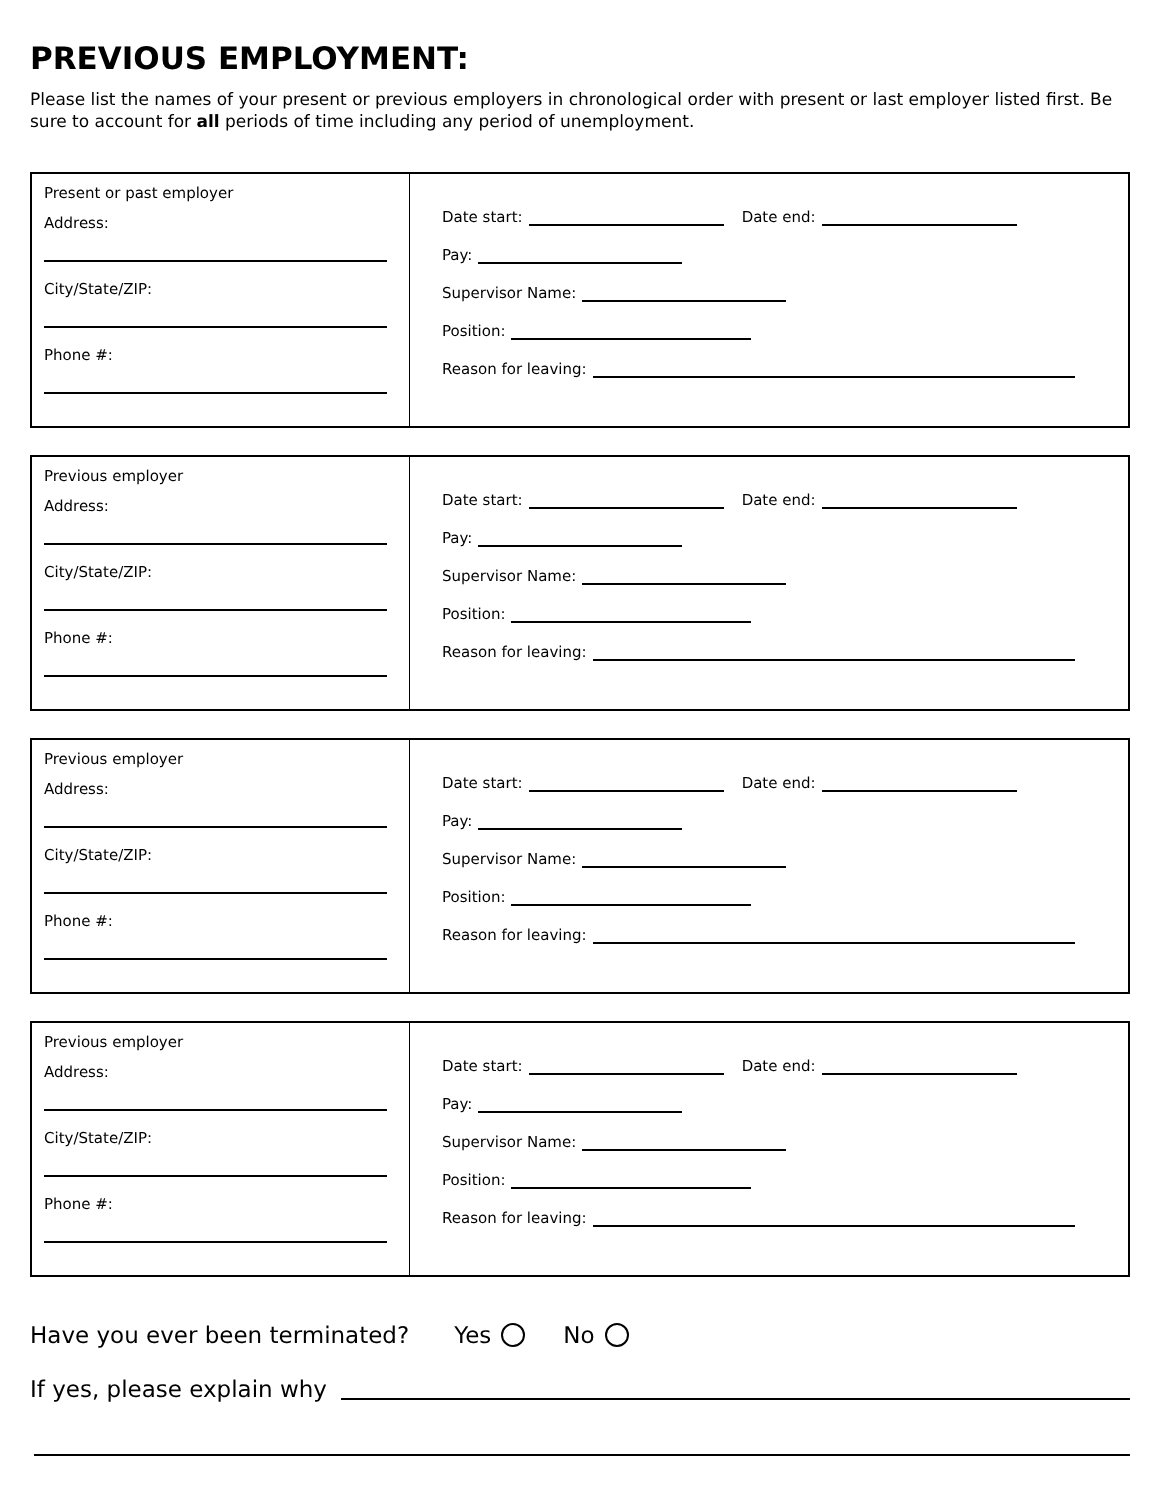PREVIOUS EMPLOYMENT:
Please list the names of your present or previous employers in chronological order with present or last employer listed first. Be sure to account for all periods of time including any period of unemployment.
Present or past employer
Address:
City/State/ZIP:
Phone #:
Date start: Date end:
Pay:
Supervisor Name:
Position:
Reason for leaving:
Previous employer
Address:
City/State/ZIP:
Phone #:
Date start: Date end:
Pay:
Supervisor Name:
Position:
Reason for leaving:
Previous employer
Address:
City/State/ZIP:
Phone #:
Date start: Date end:
Pay:
Supervisor Name:
Position:
Reason for leaving:
Previous employer
Address:
City/State/ZIP:
Phone #:
Date start: Date end:
Pay:
Supervisor Name:
Position:
Reason for leaving:
Have you ever been terminated? Yes No
If yes, please explain why